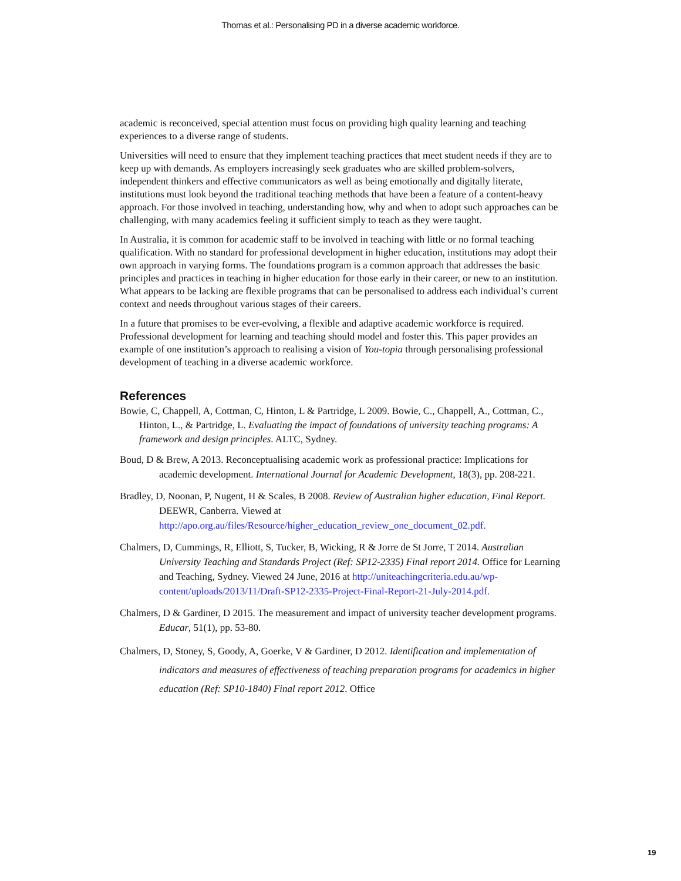Thomas et al.: Personalising PD in a diverse academic workforce.
academic is reconceived, special attention must focus on providing high quality learning and teaching experiences to a diverse range of students.
Universities will need to ensure that they implement teaching practices that meet student needs if they are to keep up with demands. As employers increasingly seek graduates who are skilled problem-solvers, independent thinkers and effective communicators as well as being emotionally and digitally literate, institutions must look beyond the traditional teaching methods that have been a feature of a content-heavy approach. For those involved in teaching, understanding how, why and when to adopt such approaches can be challenging, with many academics feeling it sufficient simply to teach as they were taught.
In Australia, it is common for academic staff to be involved in teaching with little or no formal teaching qualification. With no standard for professional development in higher education, institutions may adopt their own approach in varying forms. The foundations program is a common approach that addresses the basic principles and practices in teaching in higher education for those early in their career, or new to an institution. What appears to be lacking are flexible programs that can be personalised to address each individual’s current context and needs throughout various stages of their careers.
In a future that promises to be ever-evolving, a flexible and adaptive academic workforce is required. Professional development for learning and teaching should model and foster this. This paper provides an example of one institution’s approach to realising a vision of You-topia through personalising professional development of teaching in a diverse academic workforce.
References
Bowie, C, Chappell, A, Cottman, C, Hinton, L & Partridge, L 2009. Bowie, C., Chappell, A., Cottman, C., Hinton, L., & Partridge, L. Evaluating the impact of foundations of university teaching programs: A framework and design principles. ALTC, Sydney.
Boud, D & Brew, A 2013. Reconceptualising academic work as professional practice: Implications for academic development. International Journal for Academic Development, 18(3), pp. 208-221.
Bradley, D, Noonan, P, Nugent, H & Scales, B 2008. Review of Australian higher education, Final Report. DEEWR, Canberra. Viewed at http://apo.org.au/files/Resource/higher_education_review_one_document_02.pdf.
Chalmers, D, Cummings, R, Elliott, S, Tucker, B, Wicking, R & Jorre de St Jorre, T 2014. Australian University Teaching and Standards Project (Ref: SP12-2335) Final report 2014. Office for Learning and Teaching, Sydney. Viewed 24 June, 2016 at http://uniteachingcriteria.edu.au/wp-content/uploads/2013/11/Draft-SP12-2335-Project-Final-Report-21-July-2014.pdf.
Chalmers, D & Gardiner, D 2015. The measurement and impact of university teacher development programs. Educar, 51(1), pp. 53-80.
Chalmers, D, Stoney, S, Goody, A, Goerke, V & Gardiner, D 2012. Identification and implementation of indicators and measures of effectiveness of teaching preparation programs for academics in higher education (Ref: SP10-1840) Final report 2012. Office
19